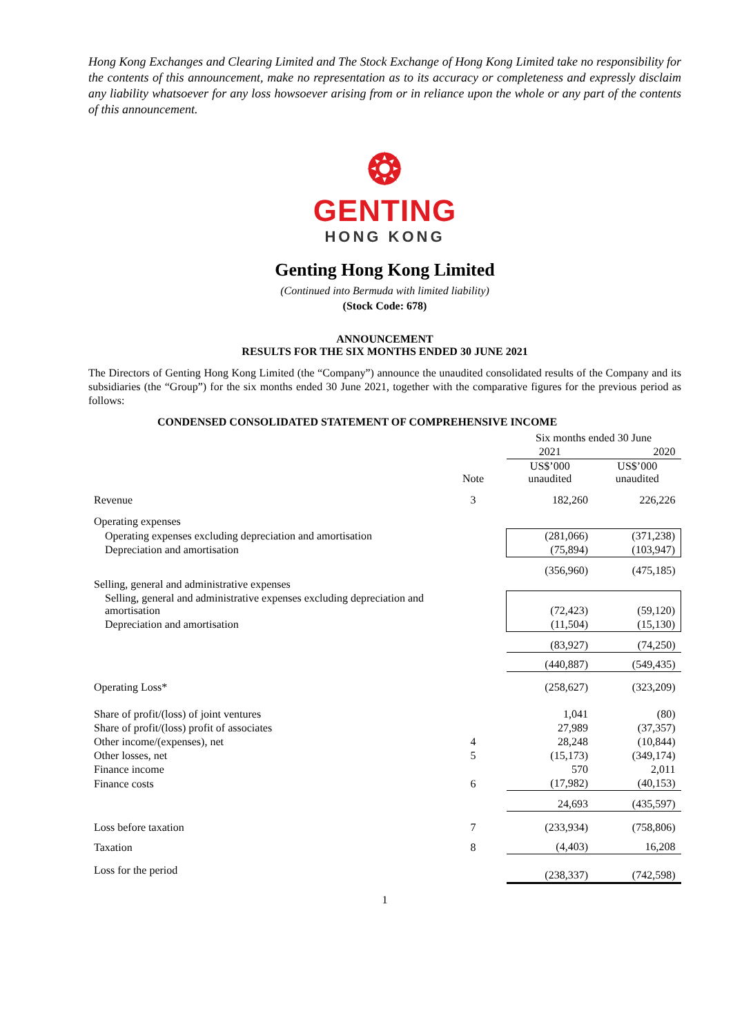Hong Kong Exchanges and Clearing Limited and The Stock Exchange of Hong Kong Limited take no responsibility for the contents of this announcement, make no representation as to its accuracy or completeness and expressly disclaim any liability whatsoever for any loss howsoever arising from or in reliance upon the whole or any part of the contents of this announcement.
❂
GENTING
HONG KONG
Genting Hong Kong Limited
(Continued into Bermuda with limited liability)
(Stock Code: 678)
ANNOUNCEMENT
RESULTS FOR THE SIX MONTHS ENDED 30 JUNE 2021
The Directors of Genting Hong Kong Limited (the “Company”) announce the unaudited consolidated results of the Company and its subsidiaries (the “Group”) for the six months ended 30 June 2021, together with the comparative figures for the previous period as follows:
CONDENSED CONSOLIDATED STATEMENT OF COMPREHENSIVE INCOME
| | | Six months ended 30 June | |
| | | 2021 | 2020 |
| | Note | US$’000 unaudited | US$’000 unaudited |
| Revenue | 3 | 182,260 | 226,226 |
| Operating expenses | | | |
| Operating expenses excluding depreciation and amortisation | | (281,066) | (371,238) |
| Depreciation and amortisation | | (75,894) | (103,947) |
| | | (356,960) | (475,185) |
| Selling, general and administrative expenses | | | |
| Selling, general and administrative expenses excluding depreciation and amortisation | | (72,423) | (59,120) |
| Depreciation and amortisation | | (11,504) | (15,130) |
| | | (83,927) | (74,250) |
| | | (440,887) | (549,435) |
| Operating Loss* | | (258,627) | (323,209) |
| Share of profit/(loss) of joint ventures | | 1,041 | (80) |
| Share of profit/(loss) profit of associates | | 27,989 | (37,357) |
| Other income/(expenses), net | 4 | 28,248 | (10,844) |
| Other losses, net | 5 | (15,173) | (349,174) |
| Finance income | | 570 | 2,011 |
| Finance costs | 6 | (17,982) | (40,153) |
| | | 24,693 | (435,597) |
| Loss before taxation | 7 | (233,934) | (758,806) |
| Taxation | 8 | (4,403) | 16,208 |
| Loss for the period | | (238,337) | (742,598) |
1